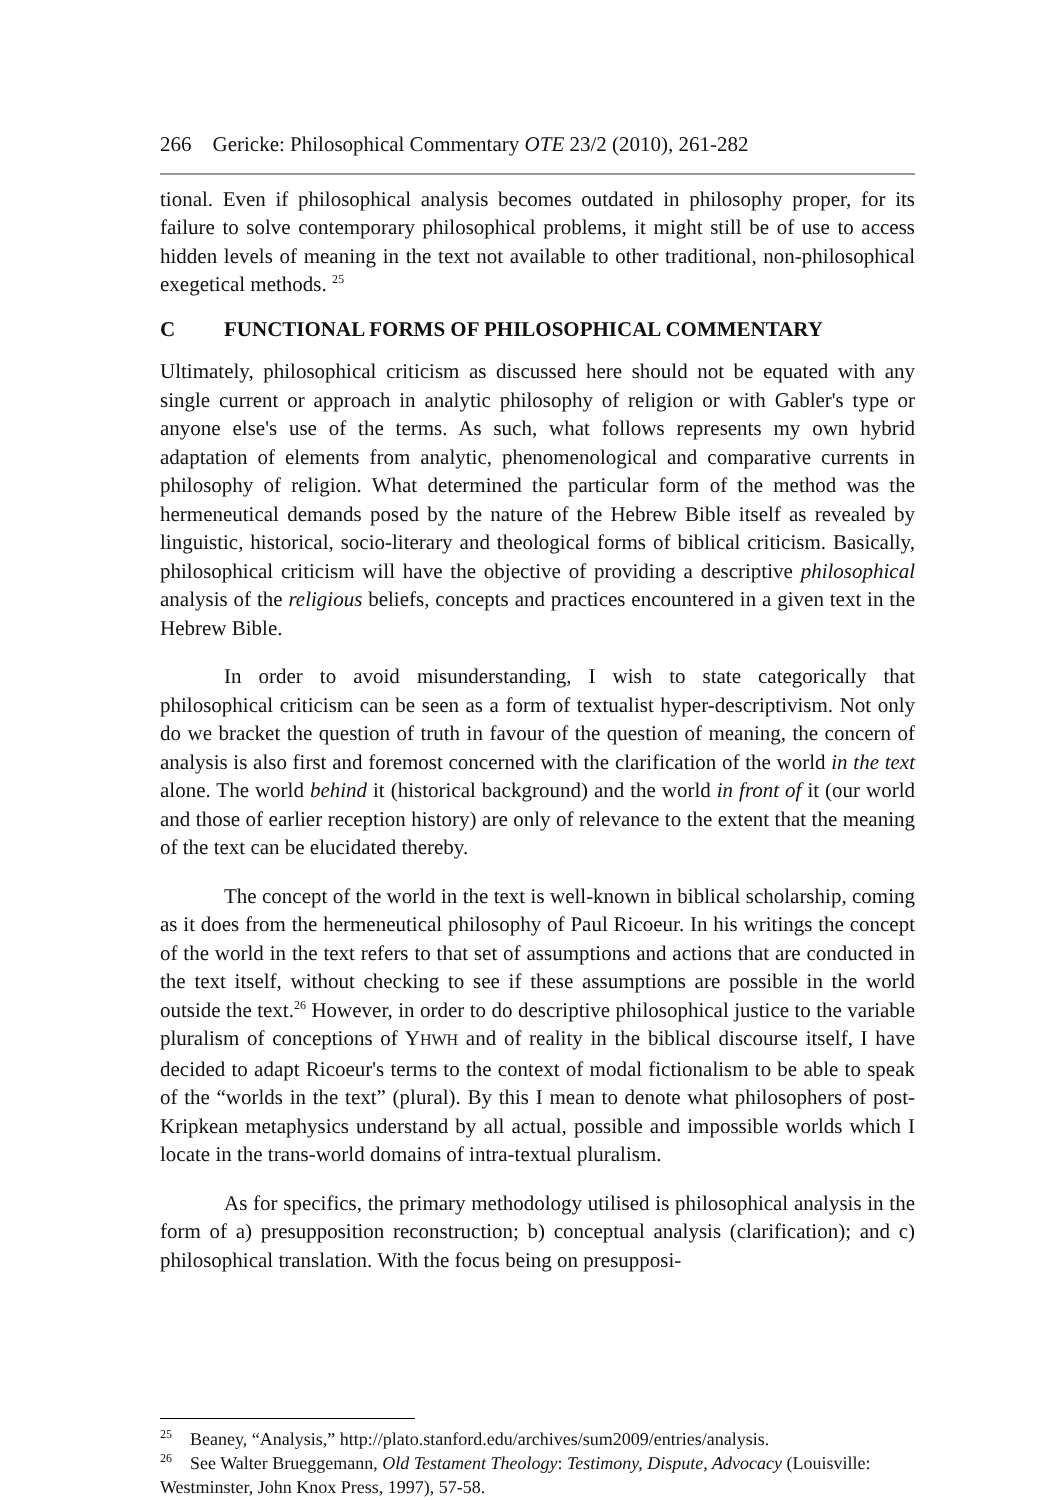266 Gericke: Philosophical Commentary OTE 23/2 (2010), 261-282
tional. Even if philosophical analysis becomes outdated in philosophy proper, for its failure to solve contemporary philosophical problems, it might still be of use to access hidden levels of meaning in the text not available to other traditional, non-philosophical exegetical methods. <sup>25</sup>
C FUNCTIONAL FORMS OF PHILOSOPHICAL COMMENTARY
Ultimately, philosophical criticism as discussed here should not be equated with any single current or approach in analytic philosophy of religion or with Gabler's type or anyone else's use of the terms. As such, what follows represents my own hybrid adaptation of elements from analytic, phenomenological and comparative currents in philosophy of religion. What determined the particular form of the method was the hermeneutical demands posed by the nature of the Hebrew Bible itself as revealed by linguistic, historical, socio-literary and theological forms of biblical criticism. Basically, philosophical criticism will have the objective of providing a descriptive philosophical analysis of the religious beliefs, concepts and practices encountered in a given text in the Hebrew Bible.
In order to avoid misunderstanding, I wish to state categorically that philosophical criticism can be seen as a form of textualist hyper-descriptivism. Not only do we bracket the question of truth in favour of the question of meaning, the concern of analysis is also first and foremost concerned with the clarification of the world in the text alone. The world behind it (historical background) and the world in front of it (our world and those of earlier reception history) are only of relevance to the extent that the meaning of the text can be elucidated thereby.
The concept of the world in the text is well-known in biblical scholarship, coming as it does from the hermeneutical philosophy of Paul Ricoeur. In his writings the concept of the world in the text refers to that set of assumptions and actions that are conducted in the text itself, without checking to see if these assumptions are possible in the world outside the text.<sup>26</sup> However, in order to do descriptive philosophical justice to the variable pluralism of conceptions of YHWH and of reality in the biblical discourse itself, I have decided to adapt Ricoeur's terms to the context of modal fictionalism to be able to speak of the “worlds in the text” (plural). By this I mean to denote what philosophers of post-Kripkean metaphysics understand by all actual, possible and impossible worlds which I locate in the trans-world domains of intra-textual pluralism.
As for specifics, the primary methodology utilised is philosophical analysis in the form of a) presupposition reconstruction; b) conceptual analysis (clarification); and c) philosophical translation. With the focus being on presupposi-
<sup>25</sup> Beaney, “Analysis,” http://plato.stanford.edu/archives/sum2009/entries/analysis.
<sup>26</sup> See Walter Brueggemann, Old Testament Theology: Testimony, Dispute, Advocacy (Louisville: Westminster, John Knox Press, 1997), 57-58.